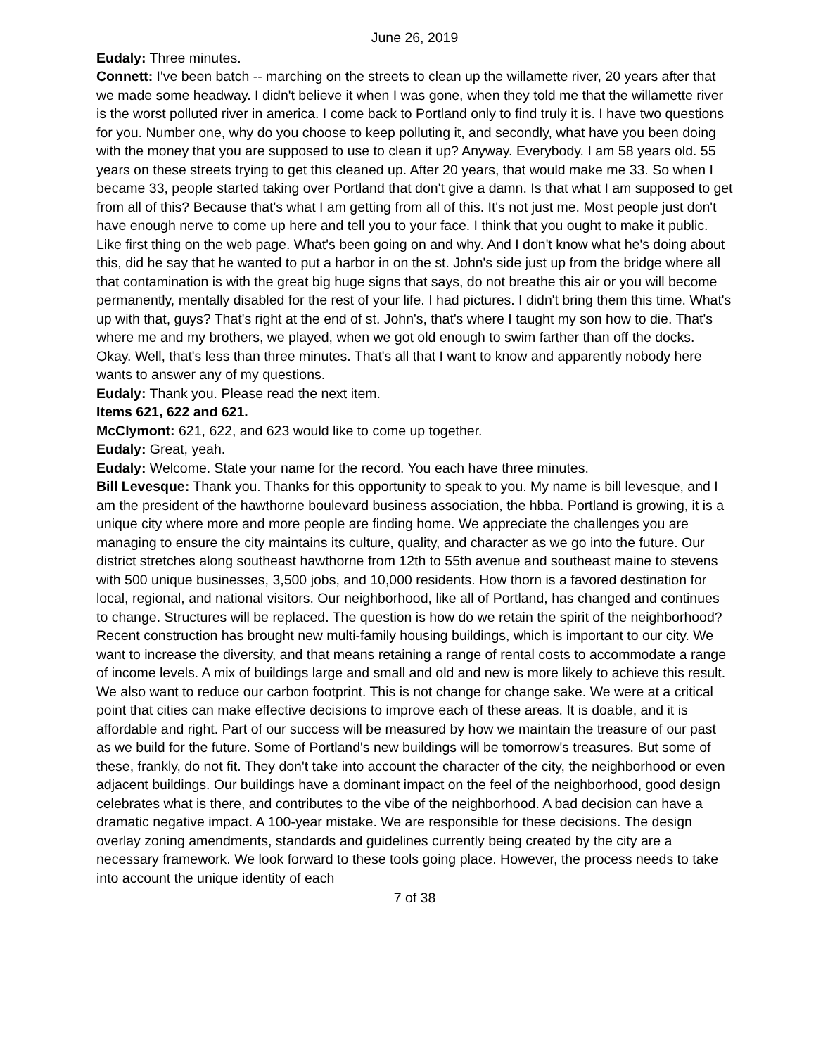June 26, 2019
Eudaly: Three minutes.
Connett: I've been batch -- marching on the streets to clean up the willamette river, 20 years after that we made some headway. I didn't believe it when I was gone, when they told me that the willamette river is the worst polluted river in america. I come back to Portland only to find truly it is. I have two questions for you. Number one, why do you choose to keep polluting it, and secondly, what have you been doing with the money that you are supposed to use to clean it up? Anyway. Everybody. I am 58 years old. 55 years on these streets trying to get this cleaned up. After 20 years, that would make me 33. So when I became 33, people started taking over Portland that don't give a damn. Is that what I am supposed to get from all of this? Because that's what I am getting from all of this. It's not just me. Most people just don't have enough nerve to come up here and tell you to your face. I think that you ought to make it public. Like first thing on the web page. What's been going on and why. And I don't know what he's doing about this, did he say that he wanted to put a harbor in on the st. John's side just up from the bridge where all that contamination is with the great big huge signs that says, do not breathe this air or you will become permanently, mentally disabled for the rest of your life. I had pictures. I didn't bring them this time. What's up with that, guys? That's right at the end of st. John's, that's where I taught my son how to die. That's where me and my brothers, we played, when we got old enough to swim farther than off the docks. Okay. Well, that's less than three minutes. That's all that I want to know and apparently nobody here wants to answer any of my questions.
Eudaly: Thank you. Please read the next item.
Items 621, 622 and 621.
McClymont: 621, 622, and 623 would like to come up together.
Eudaly: Great, yeah.
Eudaly: Welcome. State your name for the record. You each have three minutes.
Bill Levesque: Thank you. Thanks for this opportunity to speak to you. My name is bill levesque, and I am the president of the hawthorne boulevard business association, the hbba. Portland is growing, it is a unique city where more and more people are finding home. We appreciate the challenges you are managing to ensure the city maintains its culture, quality, and character as we go into the future. Our district stretches along southeast hawthorne from 12th to 55th avenue and southeast maine to stevens with 500 unique businesses, 3,500 jobs, and 10,000 residents. How thorn is a favored destination for local, regional, and national visitors. Our neighborhood, like all of Portland, has changed and continues to change. Structures will be replaced. The question is how do we retain the spirit of the neighborhood? Recent construction has brought new multi-family housing buildings, which is important to our city. We want to increase the diversity, and that means retaining a range of rental costs to accommodate a range of income levels. A mix of buildings large and small and old and new is more likely to achieve this result. We also want to reduce our carbon footprint. This is not change for change sake. We were at a critical point that cities can make effective decisions to improve each of these areas. It is doable, and it is affordable and right. Part of our success will be measured by how we maintain the treasure of our past as we build for the future. Some of Portland's new buildings will be tomorrow's treasures. But some of these, frankly, do not fit. They don't take into account the character of the city, the neighborhood or even adjacent buildings. Our buildings have a dominant impact on the feel of the neighborhood, good design celebrates what is there, and contributes to the vibe of the neighborhood. A bad decision can have a dramatic negative impact. A 100-year mistake. We are responsible for these decisions. The design overlay zoning amendments, standards and guidelines currently being created by the city are a necessary framework. We look forward to these tools going place. However, the process needs to take into account the unique identity of each
7 of 38